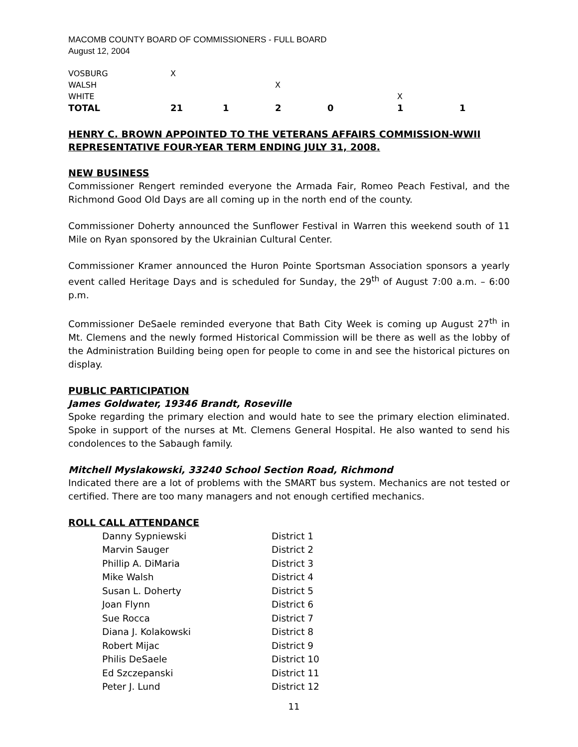MACOMB COUNTY BOARD OF COMMISSIONERS - FULL BOARD
August 12, 2004
| VOSBURG | X | | | | | |
| WALSH | | | X | | | |
| WHITE | | | | | X | |
| TOTAL | 21 | 1 | 2 | 0 | 1 | 1 |
HENRY C. BROWN APPOINTED TO THE VETERANS AFFAIRS COMMISSION-WWII REPRESENTATIVE FOUR-YEAR TERM ENDING JULY 31, 2008.
NEW BUSINESS
Commissioner Rengert reminded everyone the Armada Fair, Romeo Peach Festival, and the Richmond Good Old Days are all coming up in the north end of the county.
Commissioner Doherty announced the Sunflower Festival in Warren this weekend south of 11 Mile on Ryan sponsored by the Ukrainian Cultural Center.
Commissioner Kramer announced the Huron Pointe Sportsman Association sponsors a yearly event called Heritage Days and is scheduled for Sunday, the 29<sup>th</sup> of August 7:00 a.m. – 6:00 p.m.
Commissioner DeSaele reminded everyone that Bath City Week is coming up August 27<sup>th</sup> in Mt. Clemens and the newly formed Historical Commission will be there as well as the lobby of the Administration Building being open for people to come in and see the historical pictures on display.
PUBLIC PARTICIPATION
James Goldwater, 19346 Brandt, Roseville
Spoke regarding the primary election and would hate to see the primary election eliminated. Spoke in support of the nurses at Mt. Clemens General Hospital. He also wanted to send his condolences to the Sabaugh family.
Mitchell Myslakowski, 33240 School Section Road, Richmond
Indicated there are a lot of problems with the SMART bus system. Mechanics are not tested or certified. There are too many managers and not enough certified mechanics.
ROLL CALL ATTENDANCE
| Danny Sypniewski | District 1 |
| Marvin Sauger | District 2 |
| Phillip A. DiMaria | District 3 |
| Mike Walsh | District 4 |
| Susan L. Doherty | District 5 |
| Joan Flynn | District 6 |
| Sue Rocca | District 7 |
| Diana J. Kolakowski | District 8 |
| Robert Mijac | District 9 |
| Philis DeSaele | District 10 |
| Ed Szczepanski | District 11 |
| Peter J. Lund | District 12 |
11